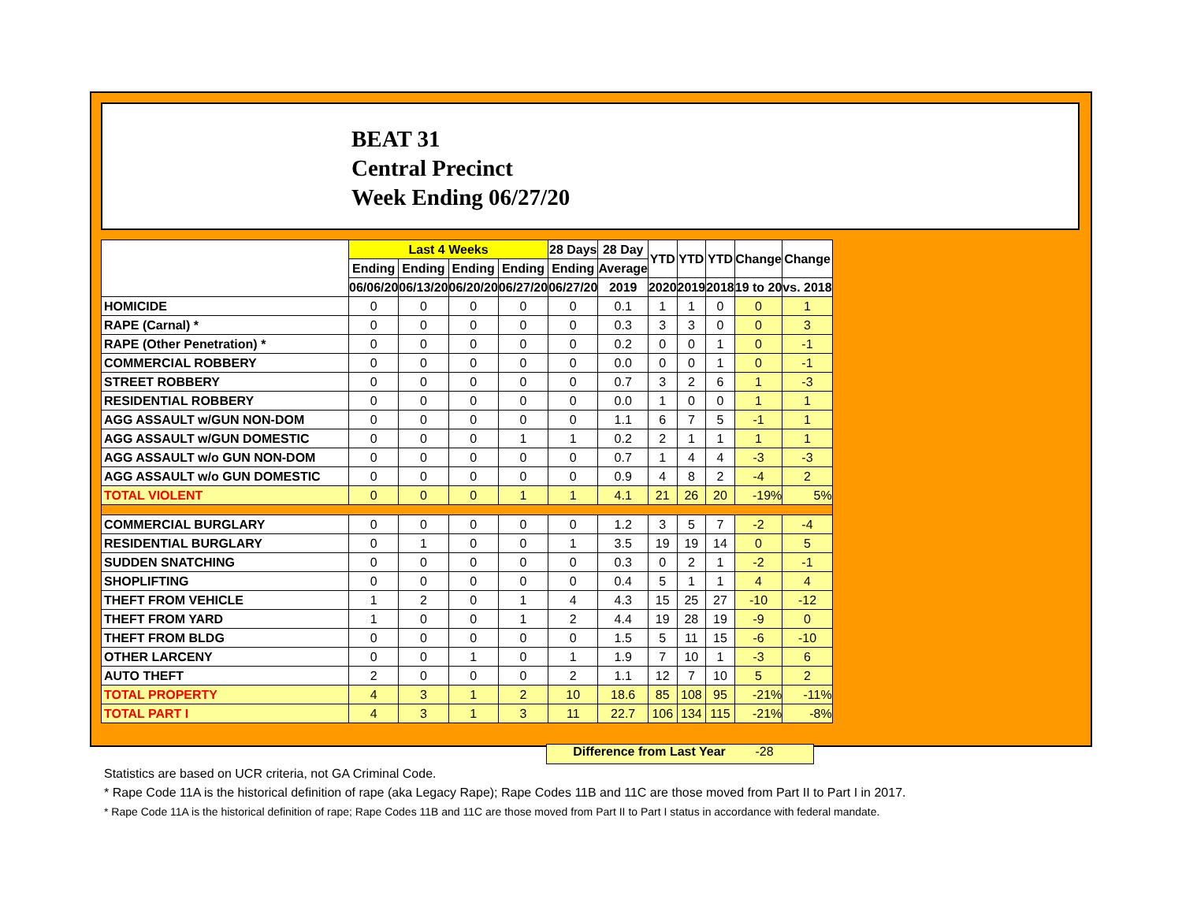BEAT 31
Central Precinct
Week Ending 06/27/20
| | Last 4 Weeks | | | | 28 Days | 28 Day | YTD | YTD | YTD | Change | Change |
| --- | --- | --- | --- | --- | --- | --- | --- | --- | --- | --- | --- |
| | Ending | Ending | Ending | Ending | Ending | Average | | | | | |
| | 06/06/20 | 06/13/20 | 06/20/20 | 06/27/20 | 06/27/20 | 2019 | 2020 | 2019 | 2018 | 19 to 20 | vs. 2018 |
| HOMICIDE | 0 | 0 | 0 | 0 | 0 | 0.1 | 1 | 1 | 0 | 0 | 1 |
| RAPE (Carnal) * | 0 | 0 | 0 | 0 | 0 | 0.3 | 3 | 3 | 0 | 0 | 3 |
| RAPE (Other Penetration) * | 0 | 0 | 0 | 0 | 0 | 0.2 | 0 | 0 | 1 | 0 | -1 |
| COMMERCIAL ROBBERY | 0 | 0 | 0 | 0 | 0 | 0.0 | 0 | 0 | 1 | 0 | -1 |
| STREET ROBBERY | 0 | 0 | 0 | 0 | 0 | 0.7 | 3 | 2 | 6 | 1 | -3 |
| RESIDENTIAL ROBBERY | 0 | 0 | 0 | 0 | 0 | 0.0 | 1 | 0 | 0 | 1 | 1 |
| AGG ASSAULT w/GUN NON-DOM | 0 | 0 | 0 | 0 | 0 | 1.1 | 6 | 7 | 5 | -1 | 1 |
| AGG ASSAULT w/GUN DOMESTIC | 0 | 0 | 0 | 1 | 1 | 0.2 | 2 | 1 | 1 | 1 | 1 |
| AGG ASSAULT w/o GUN NON-DOM | 0 | 0 | 0 | 0 | 0 | 0.7 | 1 | 4 | 4 | -3 | -3 |
| AGG ASSAULT w/o GUN DOMESTIC | 0 | 0 | 0 | 0 | 0 | 0.9 | 4 | 8 | 2 | -4 | 2 |
| TOTAL VIOLENT | 0 | 0 | 0 | 1 | 1 | 4.1 | 21 | 26 | 20 | -19% | 5% |
| COMMERCIAL BURGLARY | 0 | 0 | 0 | 0 | 0 | 1.2 | 3 | 5 | 7 | -2 | -4 |
| RESIDENTIAL BURGLARY | 0 | 1 | 0 | 0 | 1 | 3.5 | 19 | 19 | 14 | 0 | 5 |
| SUDDEN SNATCHING | 0 | 0 | 0 | 0 | 0 | 0.3 | 0 | 2 | 1 | -2 | -1 |
| SHOPLIFTING | 0 | 0 | 0 | 0 | 0 | 0.4 | 5 | 1 | 1 | 4 | 4 |
| THEFT FROM VEHICLE | 1 | 2 | 0 | 1 | 4 | 4.3 | 15 | 25 | 27 | -10 | -12 |
| THEFT FROM YARD | 1 | 0 | 0 | 1 | 2 | 4.4 | 19 | 28 | 19 | -9 | 0 |
| THEFT FROM BLDG | 0 | 0 | 0 | 0 | 0 | 1.5 | 5 | 11 | 15 | -6 | -10 |
| OTHER LARCENY | 0 | 0 | 1 | 0 | 1 | 1.9 | 7 | 10 | 1 | -3 | 6 |
| AUTO THEFT | 2 | 0 | 0 | 0 | 2 | 1.1 | 12 | 7 | 10 | 5 | 2 |
| TOTAL PROPERTY | 4 | 3 | 1 | 2 | 10 | 18.6 | 85 | 108 | 95 | -21% | -11% |
| TOTAL PART I | 4 | 3 | 1 | 3 | 11 | 22.7 | 106 | 134 | 115 | -21% | -8% |
Difference from Last Year -28
Statistics are based on UCR criteria, not GA Criminal Code.
* Rape Code 11A is the historical definition of rape (aka Legacy Rape); Rape Codes 11B and 11C are those moved from Part II to Part I in 2017.
* Rape Code 11A is the historical definition of rape; Rape Codes 11B and 11C are those moved from Part II to Part I status in accordance with federal mandate.